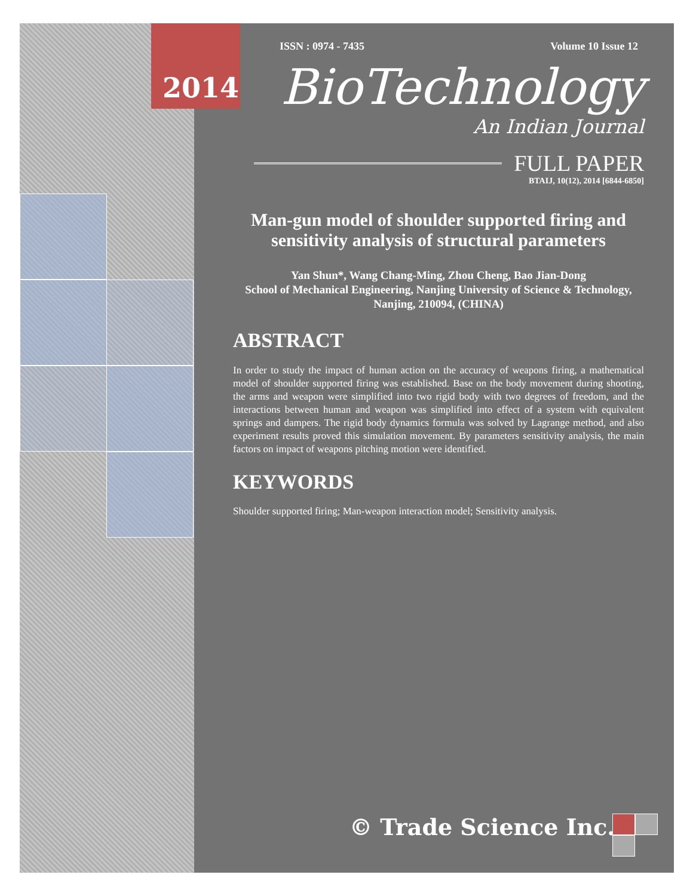2014
ISSN : 0974 - 7435 Volume 10 Issue 12
BioTechnology
An Indian Journal
FULL PAPER
BTAIJ, 10(12), 2014 [6844-6850]
Man-gun model of shoulder supported firing and sensitivity analysis of structural parameters
Yan Shun*, Wang Chang-Ming, Zhou Cheng, Bao Jian-Dong
School of Mechanical Engineering, Nanjing University of Science & Technology, Nanjing, 210094, (CHINA)
ABSTRACT
In order to study the impact of human action on the accuracy of weapons firing, a mathematical model of shoulder supported firing was established. Base on the body movement during shooting, the arms and weapon were simplified into two rigid body with two degrees of freedom, and the interactions between human and weapon was simplified into effect of a system with equivalent springs and dampers. The rigid body dynamics formula was solved by Lagrange method, and also experiment results proved this simulation movement. By parameters sensitivity analysis, the main factors on impact of weapons pitching motion were identified.
KEYWORDS
Shoulder supported firing; Man-weapon interaction model; Sensitivity analysis.
© Trade Science Inc.